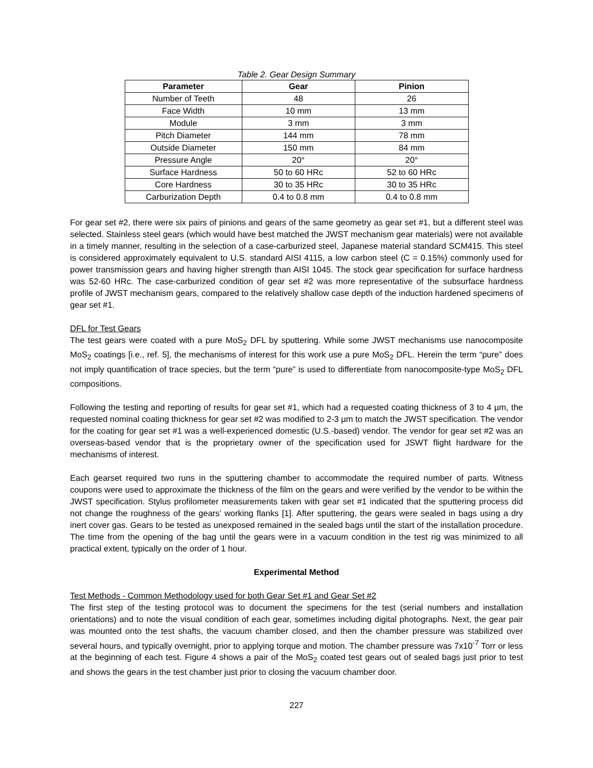Table 2. Gear Design Summary
| Parameter | Gear | Pinion |
| --- | --- | --- |
| Number of Teeth | 48 | 26 |
| Face Width | 10 mm | 13 mm |
| Module | 3 mm | 3 mm |
| Pitch Diameter | 144 mm | 78 mm |
| Outside Diameter | 150 mm | 84 mm |
| Pressure Angle | 20° | 20° |
| Surface Hardness | 50 to 60 HRc | 52 to 60 HRc |
| Core Hardness | 30 to 35 HRc | 30 to 35 HRc |
| Carburization Depth | 0.4 to 0.8 mm | 0.4 to 0.8 mm |
For gear set #2, there were six pairs of pinions and gears of the same geometry as gear set #1, but a different steel was selected. Stainless steel gears (which would have best matched the JWST mechanism gear materials) were not available in a timely manner, resulting in the selection of a case-carburized steel, Japanese material standard SCM415. This steel is considered approximately equivalent to U.S. standard AISI 4115, a low carbon steel (C = 0.15%) commonly used for power transmission gears and having higher strength than AISI 1045. The stock gear specification for surface hardness was 52-60 HRc. The case-carburized condition of gear set #2 was more representative of the subsurface hardness profile of JWST mechanism gears, compared to the relatively shallow case depth of the induction hardened specimens of gear set #1.
DFL for Test Gears
The test gears were coated with a pure MoS<sub>2</sub> DFL by sputtering. While some JWST mechanisms use nanocomposite MoS<sub>2</sub> coatings [i.e., ref. 5], the mechanisms of interest for this work use a pure MoS<sub>2</sub> DFL. Herein the term “pure” does not imply quantification of trace species, but the term “pure” is used to differentiate from nanocomposite-type MoS<sub>2</sub> DFL compositions.
Following the testing and reporting of results for gear set #1, which had a requested coating thickness of 3 to 4 µm, the requested nominal coating thickness for gear set #2 was modified to 2-3 µm to match the JWST specification. The vendor for the coating for gear set #1 was a well-experienced domestic (U.S.-based) vendor. The vendor for gear set #2 was an overseas-based vendor that is the proprietary owner of the specification used for JSWT flight hardware for the mechanisms of interest.
Each gearset required two runs in the sputtering chamber to accommodate the required number of parts. Witness coupons were used to approximate the thickness of the film on the gears and were verified by the vendor to be within the JWST specification. Stylus profilometer measurements taken with gear set #1 indicated that the sputtering process did not change the roughness of the gears’ working flanks [1]. After sputtering, the gears were sealed in bags using a dry inert cover gas. Gears to be tested as unexposed remained in the sealed bags until the start of the installation procedure. The time from the opening of the bag until the gears were in a vacuum condition in the test rig was minimized to all practical extent, typically on the order of 1 hour.
Experimental Method
Test Methods - Common Methodology used for both Gear Set #1 and Gear Set #2
The first step of the testing protocol was to document the specimens for the test (serial numbers and installation orientations) and to note the visual condition of each gear, sometimes including digital photographs. Next, the gear pair was mounted onto the test shafts, the vacuum chamber closed, and then the chamber pressure was stabilized over several hours, and typically overnight, prior to applying torque and motion. The chamber pressure was 7x10<sup>-7</sup> Torr or less at the beginning of each test. Figure 4 shows a pair of the MoS<sub>2</sub> coated test gears out of sealed bags just prior to test and shows the gears in the test chamber just prior to closing the vacuum chamber door.
227